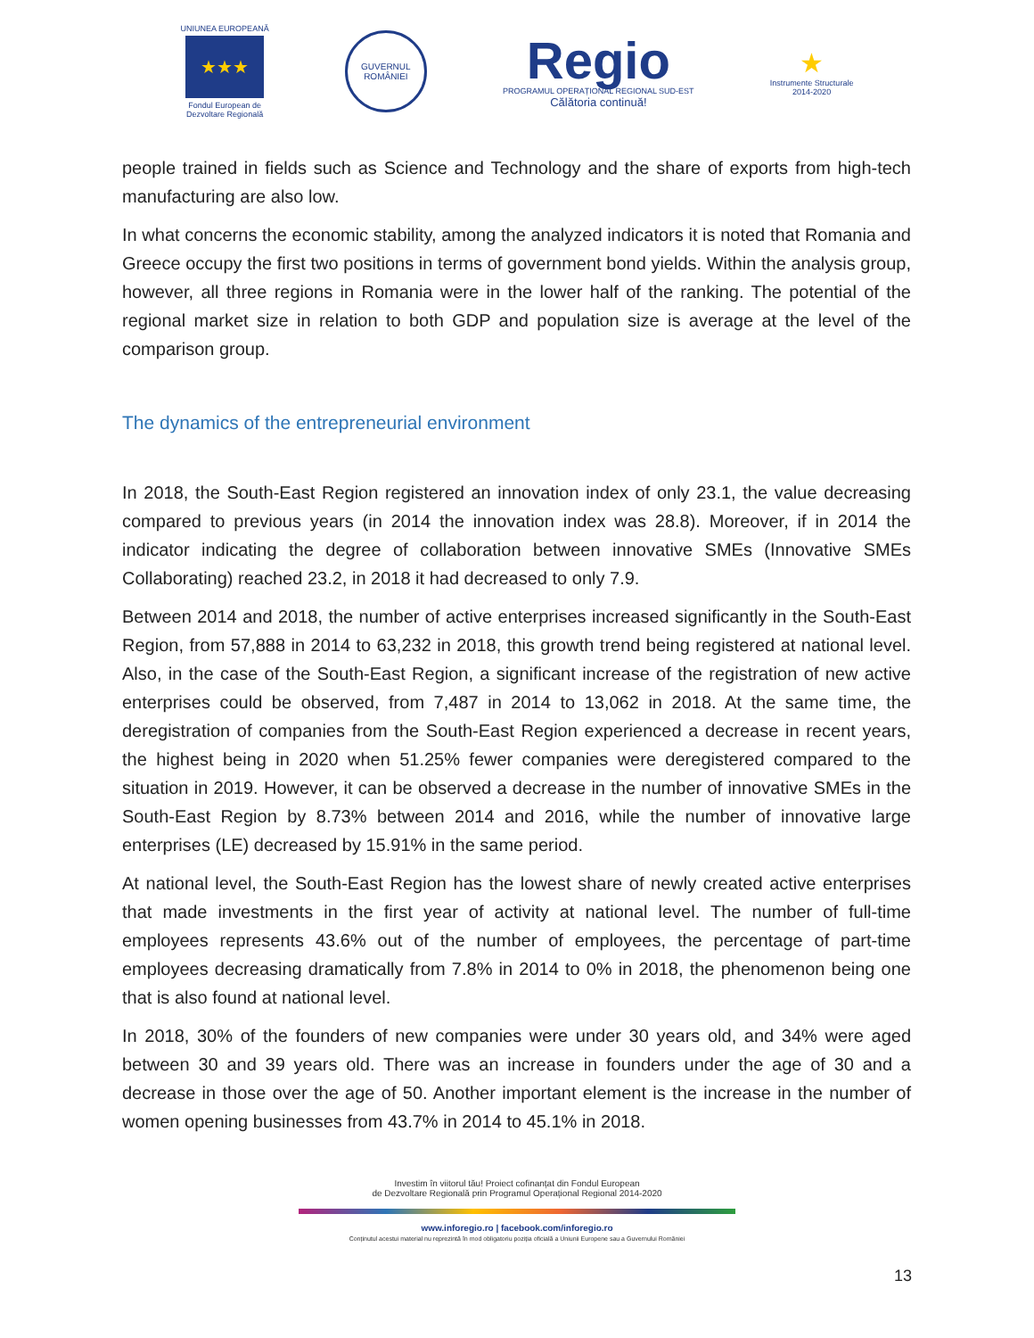UNIUNEA EUROPEANĂ
★★★
Fondul European de
Dezvoltare Regională
GUVERNUL ROMÂNIEI
Regio
PROGRAMUL OPERAȚIONAL REGIONAL SUD-EST
Călătoria continuă!
★
Instrumente Structurale
2014-2020
people trained in fields such as Science and Technology and the share of exports from high-tech manufacturing are also low.
In what concerns the economic stability, among the analyzed indicators it is noted that Romania and Greece occupy the first two positions in terms of government bond yields. Within the analysis group, however, all three regions in Romania were in the lower half of the ranking. The potential of the regional market size in relation to both GDP and population size is average at the level of the comparison group.
The dynamics of the entrepreneurial environment
In 2018, the South-East Region registered an innovation index of only 23.1, the value decreasing compared to previous years (in 2014 the innovation index was 28.8). Moreover, if in 2014 the indicator indicating the degree of collaboration between innovative SMEs (Innovative SMEs Collaborating) reached 23.2, in 2018 it had decreased to only 7.9.
Between 2014 and 2018, the number of active enterprises increased significantly in the South-East Region, from 57,888 in 2014 to 63,232 in 2018, this growth trend being registered at national level. Also, in the case of the South-East Region, a significant increase of the registration of new active enterprises could be observed, from 7,487 in 2014 to 13,062 in 2018. At the same time, the deregistration of companies from the South-East Region experienced a decrease in recent years, the highest being in 2020 when 51.25% fewer companies were deregistered compared to the situation in 2019. However, it can be observed a decrease in the number of innovative SMEs in the South-East Region by 8.73% between 2014 and 2016, while the number of innovative large enterprises (LE) decreased by 15.91% in the same period.
At national level, the South-East Region has the lowest share of newly created active enterprises that made investments in the first year of activity at national level. The number of full-time employees represents 43.6% out of the number of employees, the percentage of part-time employees decreasing dramatically from 7.8% in 2014 to 0% in 2018, the phenomenon being one that is also found at national level.
In 2018, 30% of the founders of new companies were under 30 years old, and 34% were aged between 30 and 39 years old. There was an increase in founders under the age of 30 and a decrease in those over the age of 50. Another important element is the increase in the number of women opening businesses from 43.7% in 2014 to 45.1% in 2018.
Investim în viitorul tău! Proiect cofinanțat din Fondul European
de Dezvoltare Regională prin Programul Operațional Regional 2014-2020
www.inforegio.ro | facebook.com/inforegio.ro
Conținutul acestui material nu reprezintă în mod obligatoriu poziția oficială a Uniunii Europene sau a Guvernului României
13